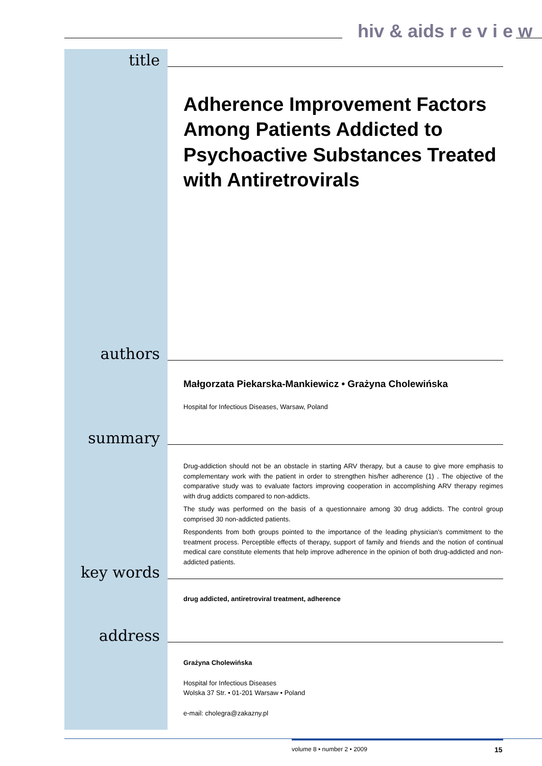hiv & aids r e v i e w
title
Adherence Improvement Factors Among Patients Addicted to Psychoactive Substances Treated with Antiretrovirals
authors
Małgorzata Piekarska-Mankiewicz • Grażyna Cholewińska
Hospital for Infectious Diseases, Warsaw, Poland
summary
Drug-addiction should not be an obstacle in starting ARV therapy, but a cause to give more emphasis to complementary work with the patient in order to strengthen his/her adherence (1) . The objective of the comparative study was to evaluate factors improving cooperation in accomplishing ARV therapy regimes with drug addicts compared to non-addicts.
The study was performed on the basis of a questionnaire among 30 drug addicts. The control group comprised 30 non-addicted patients.
Respondents from both groups pointed to the importance of the leading physician's commitment to the treatment process. Perceptible effects of therapy, support of family and friends and the notion of continual medical care constitute elements that help improve adherence in the opinion of both drug-addicted and non-addicted patients.
key words
drug addicted, antiretroviral treatment, adherence
address
Grażyna Cholewińska
Hospital for Infectious Diseases
Wolska 37 Str. • 01-201 Warsaw • Poland
e-mail: cholegra@zakazny.pl
volume 8 • number 2 • 2009 15